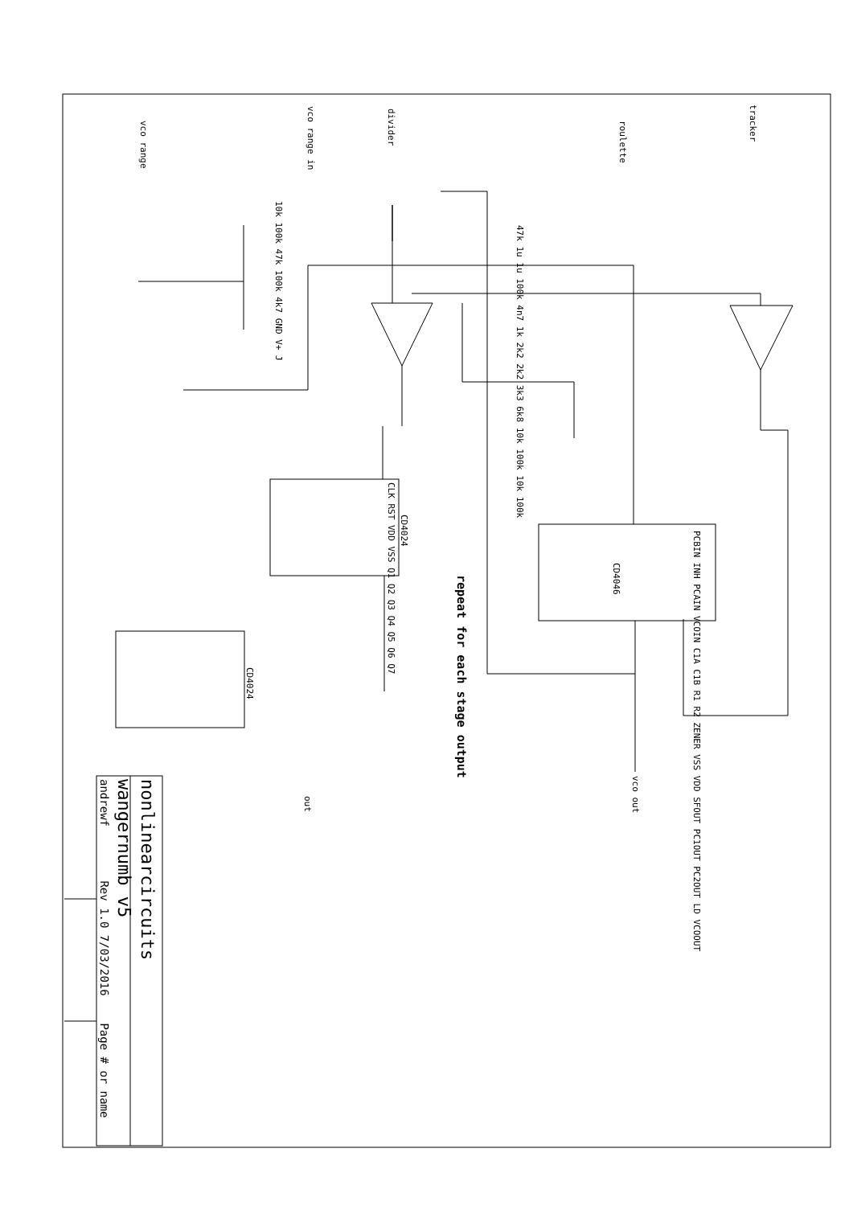repeat for each stage output
vco range in
vco range
divider
roulette
tracker
CD4024
CD4024
CD4046
vco out
out
CLK RST VDD VSS Q1 Q2 Q3 Q4 Q5 Q6 Q7
PCBIN INH PCAIN VCOIN C1A C1B R1 R2 ZENER VSS VDD SFOUT PC1OUT PC2OUT LD VCOOUT
10k 100k 47k 100k 4k7 GND V+ J
47k 1u 1u 100k 4n7 1k 2k2 2k2 3k3 6k8 10k 100k 10k 100k
nonlinearcircuits
wangernumb v5
andrewf Rev 1.0 7/03/2016 Page # or name